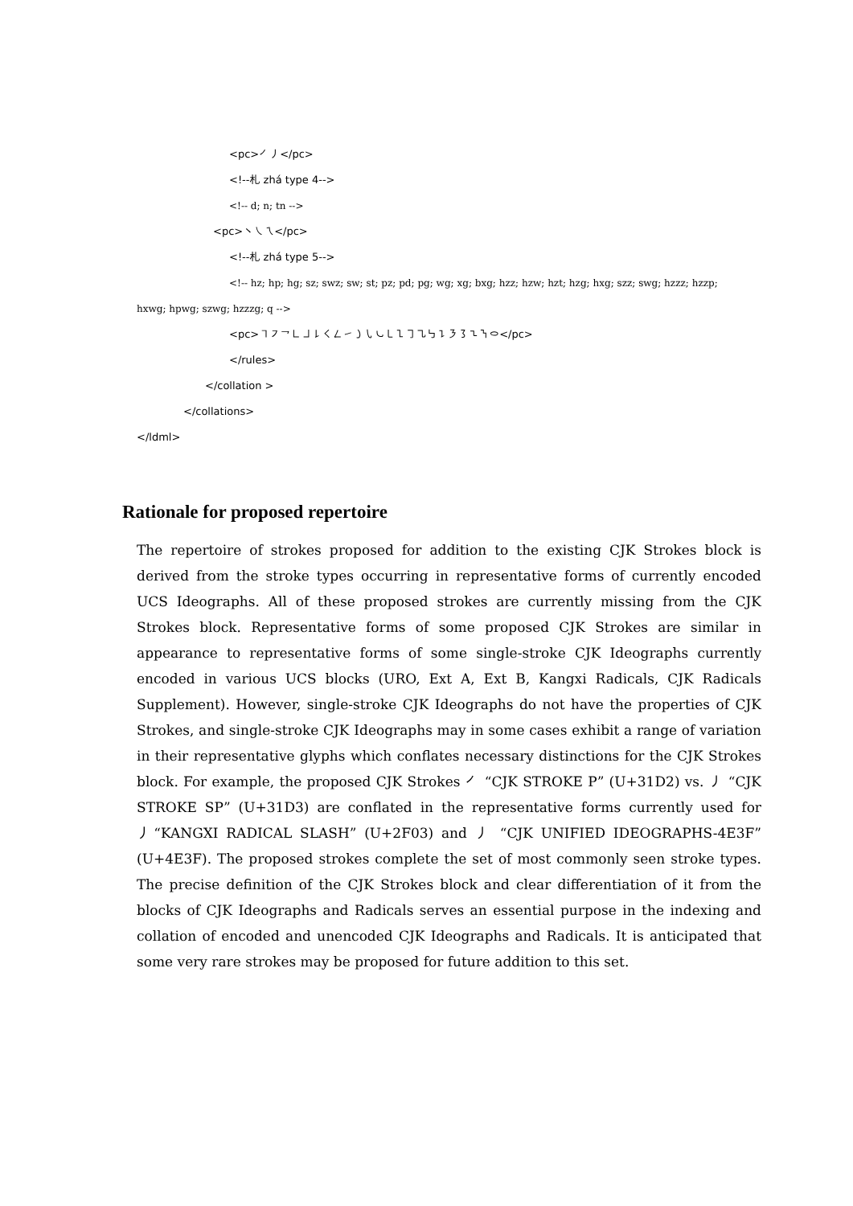<pc>㇒㇓</pc>
<!--札 zhá type 4-->
<!-- d; n; tn -->
<pc>㇔㇏㇝</pc>
<!--札 zhá type 5-->
<!-- hz; hp; hg; sz; swz; sw; st; pz; pd; pg; wg; xg; bxg; hzz; hzw; hzt; hzg; hxg; szz; swg; hzzz; hzzp;
hxwg; hpwg; szwg; hzzzg; q -->
<pc>㇕㇇㇖㇗㇘㇙㇛㇜㇀㇁㇂㇃㇄㇅㇆㇈㇉㇊㇋㇌㇍㇎㇣</pc>
</rules>
</collation >
</collations>
</ldml>
Rationale for proposed repertoire
The repertoire of strokes proposed for addition to the existing CJK Strokes block is derived from the stroke types occurring in representative forms of currently encoded UCS Ideographs. All of these proposed strokes are currently missing from the CJK Strokes block. Representative forms of some proposed CJK Strokes are similar in appearance to representative forms of some single-stroke CJK Ideographs currently encoded in various UCS blocks (URO, Ext A, Ext B, Kangxi Radicals, CJK Radicals Supplement). However, single-stroke CJK Ideographs do not have the properties of CJK Strokes, and single-stroke CJK Ideographs may in some cases exhibit a range of variation in their representative glyphs which conflates necessary distinctions for the CJK Strokes block. For example, the proposed CJK Strokes ㇒ “CJK STROKE P” (U+31D2) vs. ㇓ “CJK STROKE SP” (U+31D3) are conflated in the representative forms currently used for ⼃“KANGXI RADICAL SLASH” (U+2F03) and 丿 “CJK UNIFIED IDEOGRAPHS-4E3F” (U+4E3F). The proposed strokes complete the set of most commonly seen stroke types. The precise definition of the CJK Strokes block and clear differentiation of it from the blocks of CJK Ideographs and Radicals serves an essential purpose in the indexing and collation of encoded and unencoded CJK Ideographs and Radicals. It is anticipated that some very rare strokes may be proposed for future addition to this set.